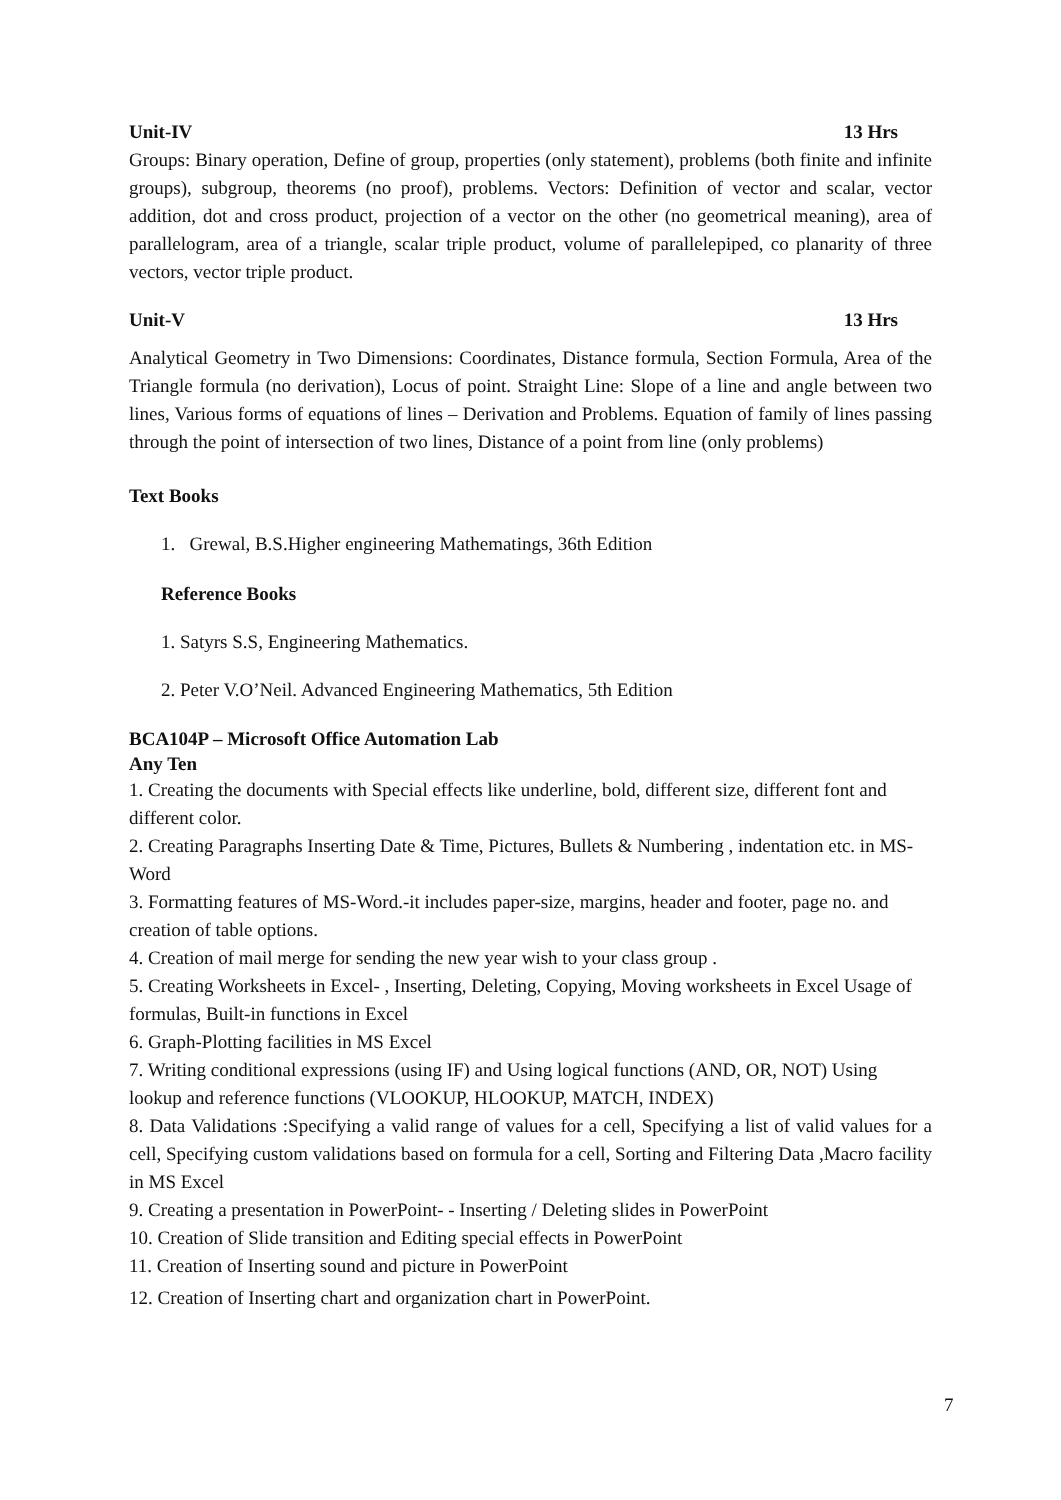Unit-IV 13 Hrs
Groups: Binary operation, Define of group, properties (only statement), problems (both finite and infinite groups), subgroup, theorems (no proof), problems. Vectors: Definition of vector and scalar, vector addition, dot and cross product, projection of a vector on the other (no geometrical meaning), area of parallelogram, area of a triangle, scalar triple product, volume of parallelepiped, co planarity of three vectors, vector triple product.
Unit-V 13 Hrs
Analytical Geometry in Two Dimensions: Coordinates, Distance formula, Section Formula, Area of the Triangle formula (no derivation), Locus of point. Straight Line: Slope of a line and angle between two lines, Various forms of equations of lines – Derivation and Problems. Equation of family of lines passing through the point of intersection of two lines, Distance of a point from line (only problems)
Text Books
1. Grewal, B.S.Higher engineering Mathematings, 36th Edition
Reference Books
1. Satyrs S.S, Engineering Mathematics.
2. Peter V.O’Neil. Advanced Engineering Mathematics, 5th Edition
BCA104P – Microsoft Office Automation Lab
Any Ten
1. Creating the documents with Special effects like underline, bold, different size, different font and different color.
2. Creating Paragraphs Inserting Date & Time, Pictures, Bullets & Numbering , indentation etc. in MS-Word
3. Formatting features of MS-Word.-it includes paper-size, margins, header and footer, page no. and creation of table options.
4. Creation of mail merge for sending the new year wish to your class group .
5. Creating Worksheets in Excel- , Inserting, Deleting, Copying, Moving worksheets in Excel Usage of formulas, Built-in functions in Excel
6. Graph-Plotting facilities in MS Excel
7. Writing conditional expressions (using IF) and Using logical functions (AND, OR, NOT) Using lookup and reference functions (VLOOKUP, HLOOKUP, MATCH, INDEX)
8. Data Validations :Specifying a valid range of values for a cell, Specifying a list of valid values for a cell, Specifying custom validations based on formula for a cell, Sorting and Filtering Data ,Macro facility in MS Excel
9. Creating a presentation in PowerPoint- - Inserting / Deleting slides in PowerPoint
10. Creation of Slide transition and Editing special effects in PowerPoint
11. Creation of Inserting sound and picture in PowerPoint
12. Creation of Inserting chart and organization chart in PowerPoint.
7